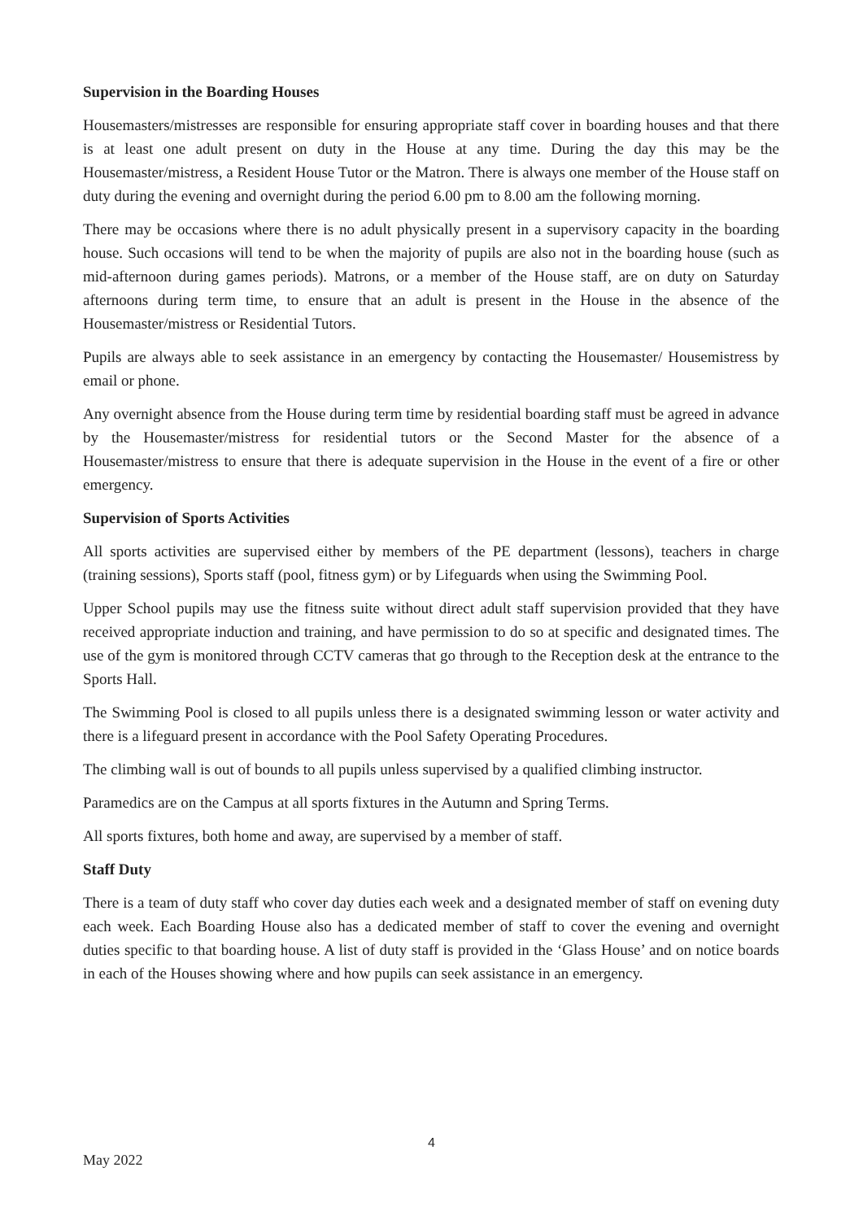Supervision in the Boarding Houses
Housemasters/mistresses are responsible for ensuring appropriate staff cover in boarding houses and that there is at least one adult present on duty in the House at any time. During the day this may be the Housemaster/mistress, a Resident House Tutor or the Matron. There is always one member of the House staff on duty during the evening and overnight during the period 6.00 pm to 8.00 am the following morning.
There may be occasions where there is no adult physically present in a supervisory capacity in the boarding house. Such occasions will tend to be when the majority of pupils are also not in the boarding house (such as mid-afternoon during games periods). Matrons, or a member of the House staff, are on duty on Saturday afternoons during term time, to ensure that an adult is present in the House in the absence of the Housemaster/mistress or Residential Tutors.
Pupils are always able to seek assistance in an emergency by contacting the Housemaster/ Housemistress by email or phone.
Any overnight absence from the House during term time by residential boarding staff must be agreed in advance by the Housemaster/mistress for residential tutors or the Second Master for the absence of a Housemaster/mistress to ensure that there is adequate supervision in the House in the event of a fire or other emergency.
Supervision of Sports Activities
All sports activities are supervised either by members of the PE department (lessons), teachers in charge (training sessions), Sports staff (pool, fitness gym) or by Lifeguards when using the Swimming Pool.
Upper School pupils may use the fitness suite without direct adult staff supervision provided that they have received appropriate induction and training, and have permission to do so at specific and designated times. The use of the gym is monitored through CCTV cameras that go through to the Reception desk at the entrance to the Sports Hall.
The Swimming Pool is closed to all pupils unless there is a designated swimming lesson or water activity and there is a lifeguard present in accordance with the Pool Safety Operating Procedures.
The climbing wall is out of bounds to all pupils unless supervised by a qualified climbing instructor.
Paramedics are on the Campus at all sports fixtures in the Autumn and Spring Terms.
All sports fixtures, both home and away, are supervised by a member of staff.
Staff Duty
There is a team of duty staff who cover day duties each week and a designated member of staff on evening duty each week. Each Boarding House also has a dedicated member of staff to cover the evening and overnight duties specific to that boarding house. A list of duty staff is provided in the ‘Glass House’ and on notice boards in each of the Houses showing where and how pupils can seek assistance in an emergency.
4
May 2022